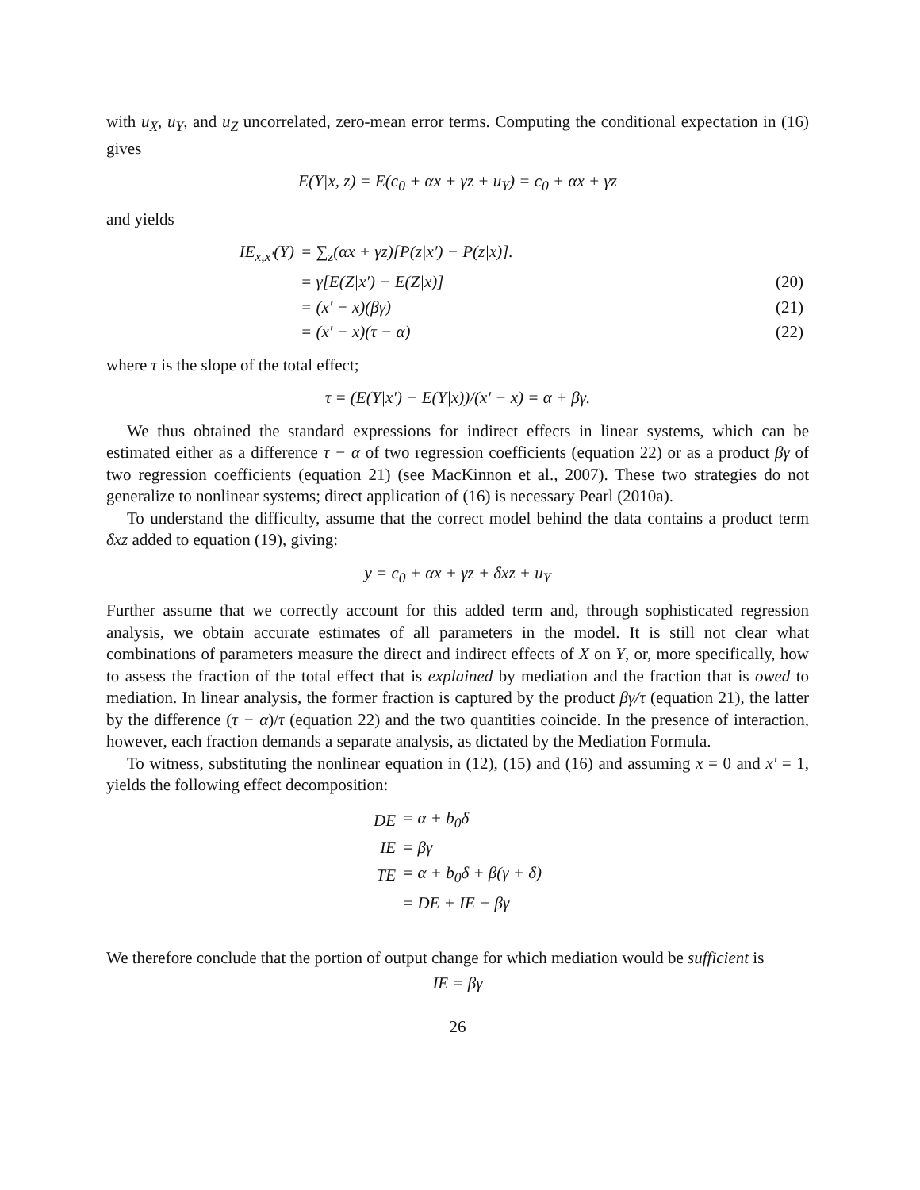with u<sub>X</sub>, u<sub>Y</sub>, and u<sub>Z</sub> uncorrelated, zero-mean error terms. Computing the conditional expectation in (16) gives
E(Y|x, z) = E(c<sub>0</sub> + αx + γz + u<sub>Y</sub>) = c<sub>0</sub> + αx + γz
and yields
| IE<sub>x,x′</sub>(Y) | = ∑<sub>z</sub>(αx + γz)[P(z/x′) − P(z/x)]. | |
| | = γ[E(Z/x′) − E(Z/x)] | (20) |
| | = (x′ − x)(βγ) | (21) |
| | = (x′ − x)(τ − α) | (22) |
where τ is the slope of the total effect;
τ = (E(Y|x′) − E(Y|x))/(x′ − x) = α + βγ.
We thus obtained the standard expressions for indirect effects in linear systems, which can be estimated either as a difference τ − α of two regression coefficients (equation 22) or as a product βγ of two regression coefficients (equation 21) (see MacKinnon et al., 2007). These two strategies do not generalize to nonlinear systems; direct application of (16) is necessary Pearl (2010a).
To understand the difficulty, assume that the correct model behind the data contains a product term δxz added to equation (19), giving:
y = c<sub>0</sub> + αx + γz + δxz + u<sub>Y</sub>
Further assume that we correctly account for this added term and, through sophisticated regression analysis, we obtain accurate estimates of all parameters in the model. It is still not clear what combinations of parameters measure the direct and indirect effects of X on Y, or, more specifically, how to assess the fraction of the total effect that is explained by mediation and the fraction that is owed to mediation. In linear analysis, the former fraction is captured by the product βγ/τ (equation 21), the latter by the difference (τ − α)/τ (equation 22) and the two quantities coincide. In the presence of interaction, however, each fraction demands a separate analysis, as dictated by the Mediation Formula.
To witness, substituting the nonlinear equation in (12), (15) and (16) and assuming x = 0 and x′ = 1, yields the following effect decomposition:
| DE | = α + b<sub>0</sub>δ |
| IE | = βγ |
| TE | = α + b<sub>0</sub>δ + β(γ + δ) |
| | = DE + IE + βγ |
We therefore conclude that the portion of output change for which mediation would be sufficient is
IE = βγ
26